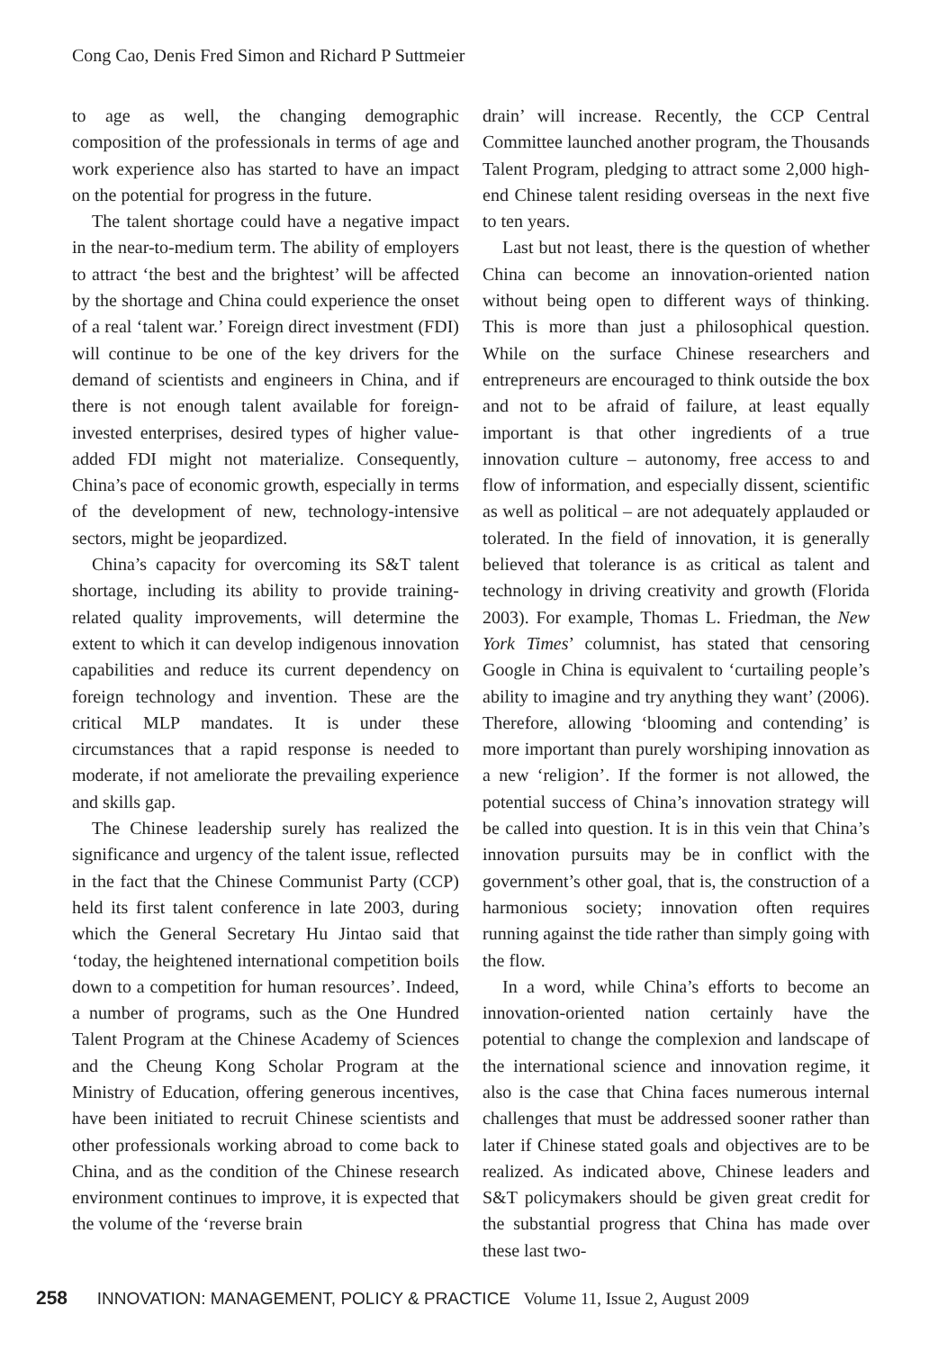Cong Cao, Denis Fred Simon and Richard P Suttmeier
to age as well, the changing demographic composition of the professionals in terms of age and work experience also has started to have an impact on the potential for progress in the future.
The talent shortage could have a negative impact in the near-to-medium term. The ability of employers to attract ‘the best and the brightest’ will be affected by the shortage and China could experience the onset of a real ‘talent war.’ Foreign direct investment (FDI) will continue to be one of the key drivers for the demand of scientists and engineers in China, and if there is not enough talent available for foreign-invested enterprises, desired types of higher value-added FDI might not materialize. Consequently, China’s pace of economic growth, especially in terms of the development of new, technology-intensive sectors, might be jeopardized.
China’s capacity for overcoming its S&T talent shortage, including its ability to provide training-related quality improvements, will determine the extent to which it can develop indigenous innovation capabilities and reduce its current dependency on foreign technology and invention. These are the critical MLP mandates. It is under these circumstances that a rapid response is needed to moderate, if not ameliorate the prevailing experience and skills gap.
The Chinese leadership surely has realized the significance and urgency of the talent issue, reflected in the fact that the Chinese Communist Party (CCP) held its first talent conference in late 2003, during which the General Secretary Hu Jintao said that ‘today, the heightened international competition boils down to a competition for human resources’. Indeed, a number of programs, such as the One Hundred Talent Program at the Chinese Academy of Sciences and the Cheung Kong Scholar Program at the Ministry of Education, offering generous incentives, have been initiated to recruit Chinese scientists and other professionals working abroad to come back to China, and as the condition of the Chinese research environment continues to improve, it is expected that the volume of the ‘reverse brain
drain’ will increase. Recently, the CCP Central Committee launched another program, the Thousands Talent Program, pledging to attract some 2,000 high-end Chinese talent residing overseas in the next five to ten years.
Last but not least, there is the question of whether China can become an innovation-oriented nation without being open to different ways of thinking. This is more than just a philosophical question. While on the surface Chinese researchers and entrepreneurs are encouraged to think outside the box and not to be afraid of failure, at least equally important is that other ingredients of a true innovation culture – autonomy, free access to and flow of information, and especially dissent, scientific as well as political – are not adequately applauded or tolerated. In the field of innovation, it is generally believed that tolerance is as critical as talent and technology in driving creativity and growth (Florida 2003). For example, Thomas L. Friedman, the New York Times’ columnist, has stated that censoring Google in China is equivalent to ‘curtailing people’s ability to imagine and try anything they want’ (2006). Therefore, allowing ‘blooming and contending’ is more important than purely worshiping innovation as a new ‘religion’. If the former is not allowed, the potential success of China’s innovation strategy will be called into question. It is in this vein that China’s innovation pursuits may be in conflict with the government’s other goal, that is, the construction of a harmonious society; innovation often requires running against the tide rather than simply going with the flow.
In a word, while China’s efforts to become an innovation-oriented nation certainly have the potential to change the complexion and landscape of the international science and innovation regime, it also is the case that China faces numerous internal challenges that must be addressed sooner rather than later if Chinese stated goals and objectives are to be realized. As indicated above, Chinese leaders and S&T policymakers should be given great credit for the substantial progress that China has made over these last two-
258 INNOVATION: MANAGEMENT, POLICY & PRACTICE Volume 11, Issue 2, August 2009